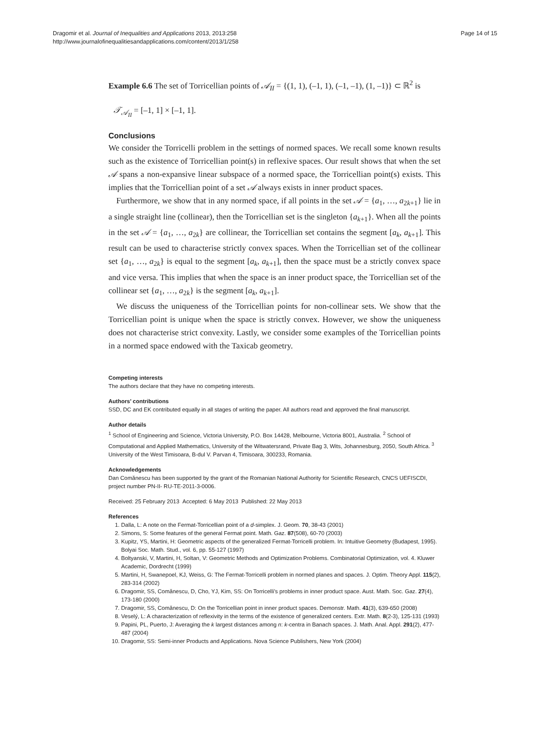Dragomir et al. Journal of Inequalities and Applications 2013, 2013:258
http://www.journalofinequalitiesandapplications.com/content/2013/1/258
Page 14 of 15
Example 6.6 The set of Torricellian points of 𝒜<sub>II</sub> = {(1, 1), (–1, 1), (–1, –1), (1, –1)} ⊂ ℝ<sup>2</sup> is
𝒯<sub>𝒜<sub>II</sub></sub> = [–1, 1] × [–1, 1].
Conclusions
We consider the Torricelli problem in the settings of normed spaces. We recall some known results such as the existence of Torricellian point(s) in reflexive spaces. Our result shows that when the set 𝒜 spans a non-expansive linear subspace of a normed space, the Torricellian point(s) exists. This implies that the Torricellian point of a set 𝒜 always exists in inner product spaces.
Furthermore, we show that in any normed space, if all points in the set 𝒜 = {a<sub>1</sub>, …, a<sub>2k+1</sub>} lie in a single straight line (collinear), then the Torricellian set is the singleton {a<sub>k+1</sub>}. When all the points in the set 𝒜 = {a<sub>1</sub>, …, a<sub>2k</sub>} are collinear, the Torricellian set contains the segment [a<sub>k</sub>, a<sub>k+1</sub>]. This result can be used to characterise strictly convex spaces. When the Torricellian set of the collinear set {a<sub>1</sub>, …, a<sub>2k</sub>} is equal to the segment [a<sub>k</sub>, a<sub>k+1</sub>], then the space must be a strictly convex space and vice versa. This implies that when the space is an inner product space, the Torricellian set of the collinear set {a<sub>1</sub>, …, a<sub>2k</sub>} is the segment [a<sub>k</sub>, a<sub>k+1</sub>].
We discuss the uniqueness of the Torricellian points for non-collinear sets. We show that the Torricellian point is unique when the space is strictly convex. However, we show the uniqueness does not characterise strict convexity. Lastly, we consider some examples of the Torricellian points in a normed space endowed with the Taxicab geometry.
Competing interests
The authors declare that they have no competing interests.
Authors’ contributions
SSD, DC and EK contributed equally in all stages of writing the paper. All authors read and approved the final manuscript.
Author details
<sup>1</sup> School of Engineering and Science, Victoria University, P.O. Box 14428, Melbourne, Victoria 8001, Australia. <sup>2</sup> School of Computational and Applied Mathematics, University of the Witwatersrand, Private Bag 3, Wits, Johannesburg, 2050, South Africa. <sup>3</sup> University of the West Timisoara, B-dul V. Parvan 4, Timisoara, 300233, Romania.
Acknowledgements
Dan Comănescu has been supported by the grant of the Romanian National Authority for Scientific Research, CNCS UEFISCDI, project number PN-II- RU-TE-2011-3-0006.
Received: 25 February 2013 Accepted: 6 May 2013 Published: 22 May 2013
References
1. Dalla, L: A note on the Fermat-Torricellian point of a d-simplex. J. Geom. 70, 38-43 (2001)
2. Simons, S: Some features of the general Fermat point. Math. Gaz. 87(508), 60-70 (2003)
3. Kupitz, YS, Martini, H: Geometric aspects of the generalized Fermat-Torricelli problem. In: Intuitive Geometry (Budapest, 1995). Bolyai Soc. Math. Stud., vol. 6, pp. 55-127 (1997)
4. Boltyanski, V, Martini, H, Soltan, V: Geometric Methods and Optimization Problems. Combinatorial Optimization, vol. 4. Kluwer Academic, Dordrecht (1999)
5. Martini, H, Swanepoel, KJ, Weiss, G: The Fermat-Torricelli problem in normed planes and spaces. J. Optim. Theory Appl. 115(2), 283-314 (2002)
6. Dragomir, SS, Comănescu, D, Cho, YJ, Kim, SS: On Torricelli’s problems in inner product space. Aust. Math. Soc. Gaz. 27(4), 173-180 (2000)
7. Dragomir, SS, Comănescu, D: On the Torricellian point in inner product spaces. Demonstr. Math. 41(3), 639-650 (2008)
8. Veselý, L: A characterization of reflexivity in the terms of the existence of generalized centers. Extr. Math. 8(2-3), 125-131 (1993)
9. Papini, PL, Puerto, J: Averaging the k largest distances among n: k-centra in Banach spaces. J. Math. Anal. Appl. 291(2), 477-487 (2004)
10. Dragomir, SS: Semi-inner Products and Applications. Nova Science Publishers, New York (2004)